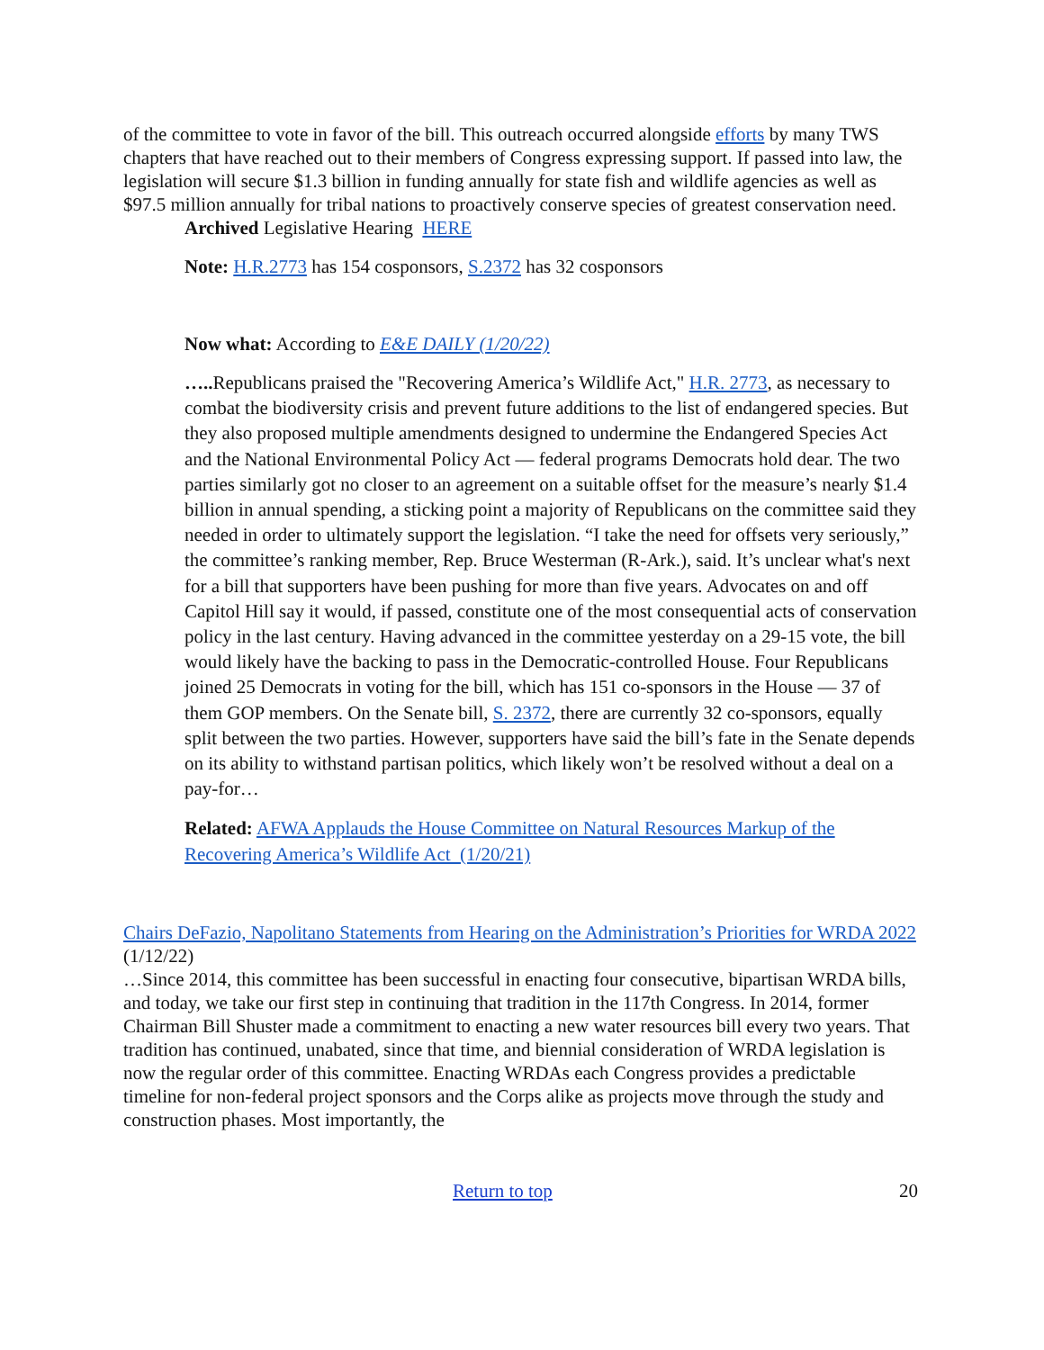of the committee to vote in favor of the bill. This outreach occurred alongside efforts by many TWS chapters that have reached out to their members of Congress expressing support. If passed into law, the legislation will secure $1.3 billion in funding annually for state fish and wildlife agencies as well as $97.5 million annually for tribal nations to proactively conserve species of greatest conservation need.
Archived Legislative Hearing HERE
Note: H.R.2773 has 154 cosponsors, S.2372 has 32 cosponsors
Now what: According to E&E DAILY (1/20/22)
….. Republicans praised the "Recovering America’s Wildlife Act," H.R. 2773, as necessary to combat the biodiversity crisis and prevent future additions to the list of endangered species. But they also proposed multiple amendments designed to undermine the Endangered Species Act and the National Environmental Policy Act — federal programs Democrats hold dear. The two parties similarly got no closer to an agreement on a suitable offset for the measure’s nearly $1.4 billion in annual spending, a sticking point a majority of Republicans on the committee said they needed in order to ultimately support the legislation. “I take the need for offsets very seriously,” the committee’s ranking member, Rep. Bruce Westerman (R-Ark.), said. It’s unclear what's next for a bill that supporters have been pushing for more than five years. Advocates on and off Capitol Hill say it would, if passed, constitute one of the most consequential acts of conservation policy in the last century. Having advanced in the committee yesterday on a 29-15 vote, the bill would likely have the backing to pass in the Democratic-controlled House. Four Republicans joined 25 Democrats in voting for the bill, which has 151 co-sponsors in the House — 37 of them GOP members. On the Senate bill, S. 2372, there are currently 32 co-sponsors, equally split between the two parties. However, supporters have said the bill’s fate in the Senate depends on its ability to withstand partisan politics, which likely won’t be resolved without a deal on a pay-for…
Related: AFWA Applauds the House Committee on Natural Resources Markup of the Recovering America’s Wildlife Act (1/20/21)
Chairs DeFazio, Napolitano Statements from Hearing on the Administration’s Priorities for WRDA 2022 (1/12/22)
…Since 2014, this committee has been successful in enacting four consecutive, bipartisan WRDA bills, and today, we take our first step in continuing that tradition in the 117th Congress. In 2014, former Chairman Bill Shuster made a commitment to enacting a new water resources bill every two years. That tradition has continued, unabated, since that time, and biennial consideration of WRDA legislation is now the regular order of this committee. Enacting WRDAs each Congress provides a predictable timeline for non-federal project sponsors and the Corps alike as projects move through the study and construction phases. Most importantly, the
Return to top 20